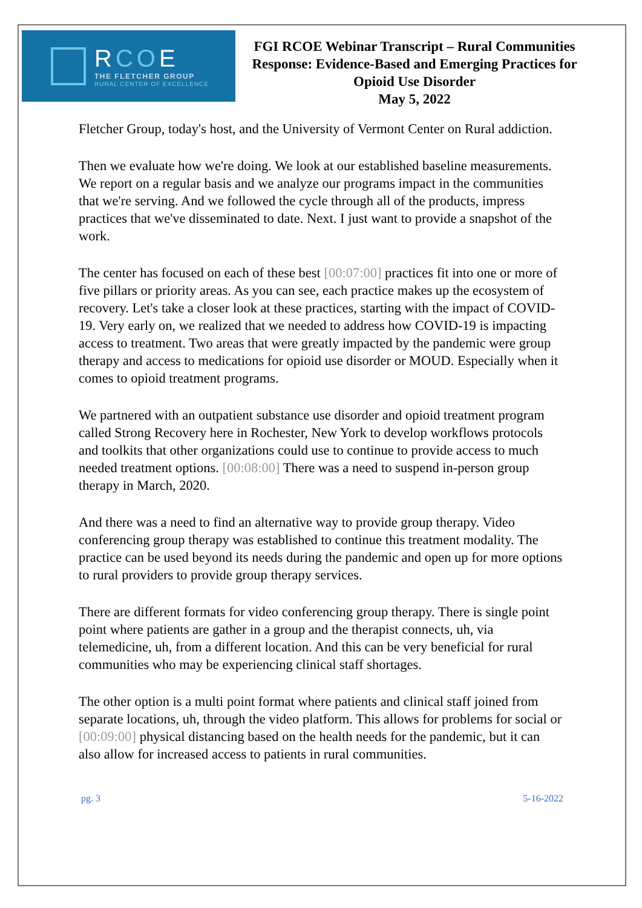RCOE
THE FLETCHER GROUP
RURAL CENTER OF EXCELLENCE
FGI RCOE Webinar Transcript – Rural Communities Response: Evidence-Based and Emerging Practices for Opioid Use Disorder
May 5, 2022
Fletcher Group, today's host, and the University of Vermont Center on Rural addiction.
Then we evaluate how we're doing. We look at our established baseline measurements. We report on a regular basis and we analyze our programs impact in the communities that we're serving. And we followed the cycle through all of the products, impress practices that we've disseminated to date. Next. I just want to provide a snapshot of the work.
The center has focused on each of these best [00:07:00] practices fit into one or more of five pillars or priority areas. As you can see, each practice makes up the ecosystem of recovery. Let's take a closer look at these practices, starting with the impact of COVID-19. Very early on, we realized that we needed to address how COVID-19 is impacting access to treatment. Two areas that were greatly impacted by the pandemic were group therapy and access to medications for opioid use disorder or MOUD. Especially when it comes to opioid treatment programs.
We partnered with an outpatient substance use disorder and opioid treatment program called Strong Recovery here in Rochester, New York to develop workflows protocols and toolkits that other organizations could use to continue to provide access to much needed treatment options. [00:08:00] There was a need to suspend in-person group therapy in March, 2020.
And there was a need to find an alternative way to provide group therapy. Video conferencing group therapy was established to continue this treatment modality. The practice can be used beyond its needs during the pandemic and open up for more options to rural providers to provide group therapy services.
There are different formats for video conferencing group therapy. There is single point point where patients are gather in a group and the therapist connects, uh, via telemedicine, uh, from a different location. And this can be very beneficial for rural communities who may be experiencing clinical staff shortages.
The other option is a multi point format where patients and clinical staff joined from separate locations, uh, through the video platform. This allows for problems for social or [00:09:00] physical distancing based on the health needs for the pandemic, but it can also allow for increased access to patients in rural communities.
pg. 3 5-16-2022